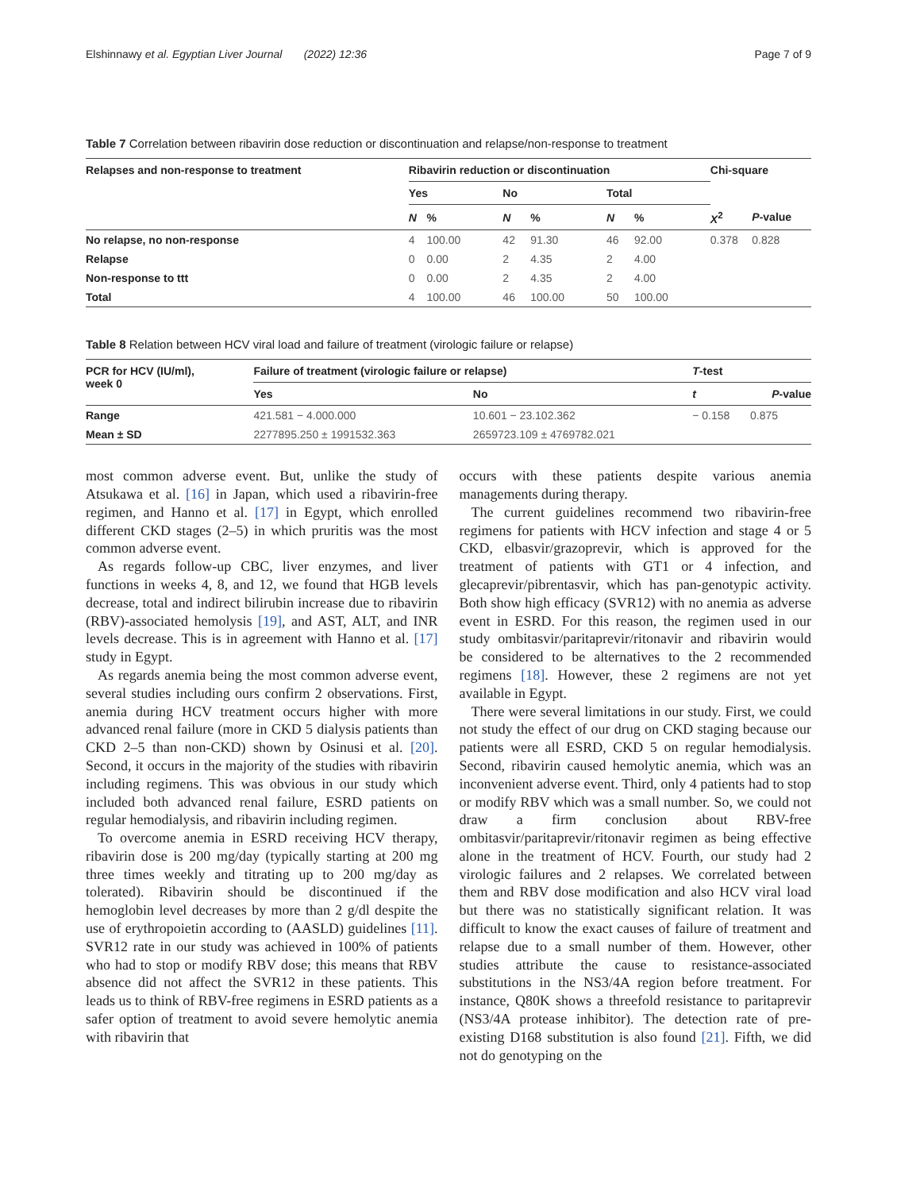Elshinnawy et al. Egyptian Liver Journal (2022) 12:36 Page 7 of 9
Table 7 Correlation between ribavirin dose reduction or discontinuation and relapse/non-response to treatment
| Relapses and non-response to treatment | Ribavirin reduction or discontinuation | | | | | | Chi-square | |
| --- | --- | --- | --- | --- | --- | --- | --- | --- |
| | Yes | | No | | Total | | | |
| | N | % | N | % | N | % | X<sup>2</sup> | P -value |
| No relapse, no non-response | 4 | 100.00 | 42 | 91.30 | 46 | 92.00 | 0.378 | 0.828 |
| Relapse | 0 | 0.00 | 2 | 4.35 | 2 | 4.00 | | |
| Non-response to ttt | 0 | 0.00 | 2 | 4.35 | 2 | 4.00 | | |
| Total | 4 | 100.00 | 46 | 100.00 | 50 | 100.00 | | |
Table 8 Relation between HCV viral load and failure of treatment (virologic failure or relapse)
| PCR for HCV (IU/ml), week 0 | Failure of treatment (virologic failure or relapse) | | T -test | |
| --- | --- | --- | --- | --- |
| | Yes | No | t | P -value |
| Range | 421.581 − 4.000.000 | 10.601 − 23.102.362 | − 0.158 | 0.875 |
| Mean ± SD | 2277895.250 ± 1991532.363 | 2659723.109 ± 4769782.021 | | |
most common adverse event. But, unlike the study of Atsukawa et al. [16] in Japan, which used a ribavirin-free regimen, and Hanno et al. [17] in Egypt, which enrolled different CKD stages (2–5) in which pruritis was the most common adverse event.
As regards follow-up CBC, liver enzymes, and liver functions in weeks 4, 8, and 12, we found that HGB levels decrease, total and indirect bilirubin increase due to ribavirin (RBV)-associated hemolysis [19], and AST, ALT, and INR levels decrease. This is in agreement with Hanno et al. [17] study in Egypt.
As regards anemia being the most common adverse event, several studies including ours confirm 2 observations. First, anemia during HCV treatment occurs higher with more advanced renal failure (more in CKD 5 dialysis patients than CKD 2–5 than non-CKD) shown by Osinusi et al. [20]. Second, it occurs in the majority of the studies with ribavirin including regimens. This was obvious in our study which included both advanced renal failure, ESRD patients on regular hemodialysis, and ribavirin including regimen.
To overcome anemia in ESRD receiving HCV therapy, ribavirin dose is 200 mg/day (typically starting at 200 mg three times weekly and titrating up to 200 mg/day as tolerated). Ribavirin should be discontinued if the hemoglobin level decreases by more than 2 g/dl despite the use of erythropoietin according to (AASLD) guidelines [11]. SVR12 rate in our study was achieved in 100% of patients who had to stop or modify RBV dose; this means that RBV absence did not affect the SVR12 in these patients. This leads us to think of RBV-free regimens in ESRD patients as a safer option of treatment to avoid severe hemolytic anemia with ribavirin that
occurs with these patients despite various anemia managements during therapy.
The current guidelines recommend two ribavirin-free regimens for patients with HCV infection and stage 4 or 5 CKD, elbasvir/grazoprevir, which is approved for the treatment of patients with GT1 or 4 infection, and glecaprevir/pibrentasvir, which has pan-genotypic activity. Both show high efficacy (SVR12) with no anemia as adverse event in ESRD. For this reason, the regimen used in our study ombitasvir/paritaprevir/ritonavir and ribavirin would be considered to be alternatives to the 2 recommended regimens [18]. However, these 2 regimens are not yet available in Egypt.
There were several limitations in our study. First, we could not study the effect of our drug on CKD staging because our patients were all ESRD, CKD 5 on regular hemodialysis. Second, ribavirin caused hemolytic anemia, which was an inconvenient adverse event. Third, only 4 patients had to stop or modify RBV which was a small number. So, we could not draw a firm conclusion about RBV-free ombitasvir/paritaprevir/ritonavir regimen as being effective alone in the treatment of HCV. Fourth, our study had 2 virologic failures and 2 relapses. We correlated between them and RBV dose modification and also HCV viral load but there was no statistically significant relation. It was difficult to know the exact causes of failure of treatment and relapse due to a small number of them. However, other studies attribute the cause to resistance-associated substitutions in the NS3/4A region before treatment. For instance, Q80K shows a threefold resistance to paritaprevir (NS3/4A protease inhibitor). The detection rate of pre-existing D168 substitution is also found [21]. Fifth, we did not do genotyping on the